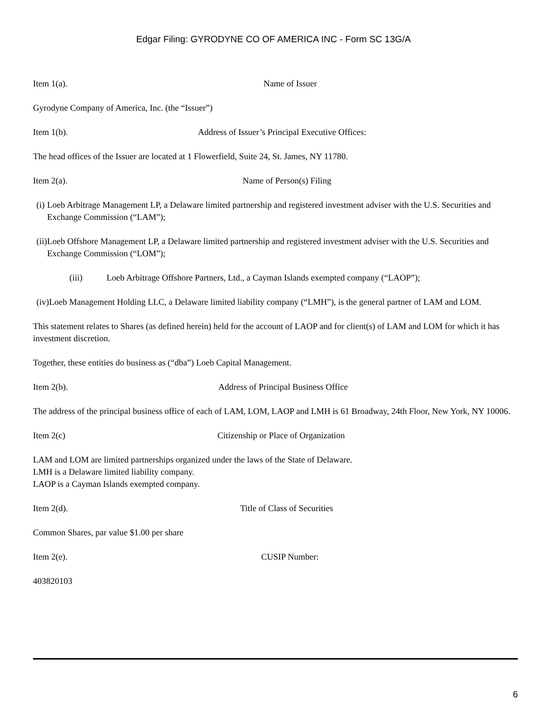Edgar Filing: GYRODYNE CO OF AMERICA INC - Form SC 13G/A
Item 1(a). Name of Issuer
Gyrodyne Company of America, Inc. (the “Issuer”)
Item 1(b). Address of Issuer’s Principal Executive Offices:
The head offices of the Issuer are located at 1 Flowerfield, Suite 24, St. James, NY 11780.
Item 2(a). Name of Person(s) Filing
(i) Loeb Arbitrage Management LP, a Delaware limited partnership and registered investment adviser with the U.S. Securities and Exchange Commission (“LAM”);
(ii) Loeb Offshore Management LP, a Delaware limited partnership and registered investment adviser with the U.S. Securities and Exchange Commission (“LOM”);
(iii) Loeb Arbitrage Offshore Partners, Ltd., a Cayman Islands exempted company (“LAOP”);
(iv) Loeb Management Holding LLC, a Delaware limited liability company (“LMH”), is the general partner of LAM and LOM.
This statement relates to Shares (as defined herein) held for the account of LAOP and for client(s) of LAM and LOM for which it has investment discretion.
Together, these entities do business as (“dba”) Loeb Capital Management.
Item 2(b). Address of Principal Business Office
The address of the principal business office of each of LAM, LOM, LAOP and LMH is 61 Broadway, 24th Floor, New York, NY 10006.
Item 2(c) Citizenship or Place of Organization
LAM and LOM are limited partnerships organized under the laws of the State of Delaware.
LMH is a Delaware limited liability company.
LAOP is a Cayman Islands exempted company.
Item 2(d). Title of Class of Securities
Common Shares, par value $1.00 per share
Item 2(e). CUSIP Number:
403820103
6